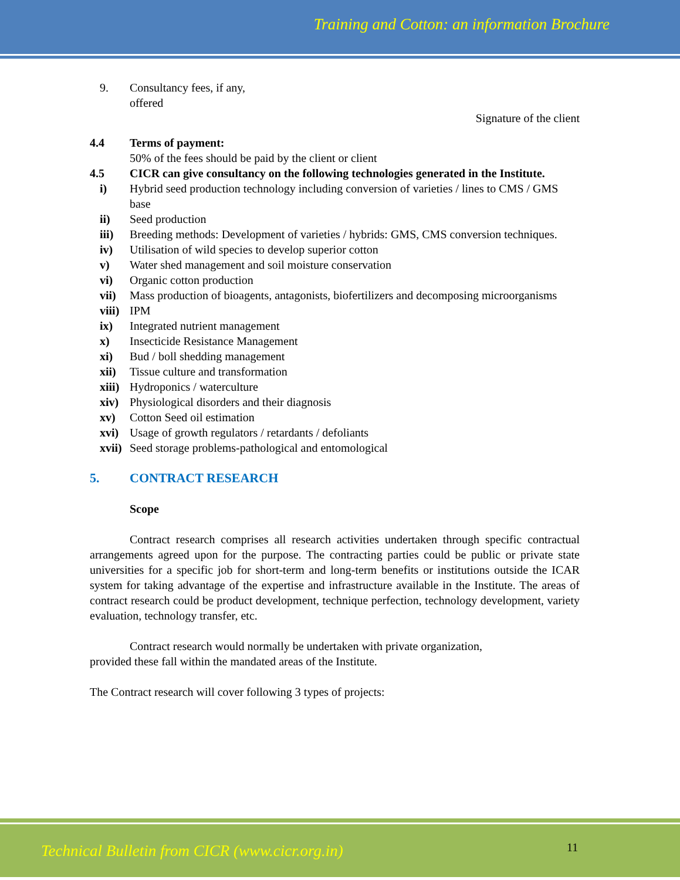Training and Cotton: an information Brochure
9. Consultancy fees, if any,
offered
Signature of the client
4.4 Terms of payment:
50% of the fees should be paid by the client or client
4.5 CICR can give consultancy on the following technologies generated in the Institute.
i) Hybrid seed production technology including conversion of varieties / lines to CMS / GMS base
ii) Seed production
iii) Breeding methods: Development of varieties / hybrids: GMS, CMS conversion techniques.
iv) Utilisation of wild species to develop superior cotton
v) Water shed management and soil moisture conservation
vi) Organic cotton production
vii) Mass production of bioagents, antagonists, biofertilizers and decomposing microorganisms
viii) IPM
ix) Integrated nutrient management
x) Insecticide Resistance Management
xi) Bud / boll shedding management
xii) Tissue culture and transformation
xiii) Hydroponics / waterculture
xiv) Physiological disorders and their diagnosis
xv) Cotton Seed oil estimation
xvi) Usage of growth regulators / retardants / defoliants
xvii) Seed storage problems-pathological and entomological
5. CONTRACT RESEARCH
Scope
Contract research comprises all research activities undertaken through specific contractual arrangements agreed upon for the purpose. The contracting parties could be public or private state universities for a specific job for short-term and long-term benefits or institutions outside the ICAR system for taking advantage of the expertise and infrastructure available in the Institute. The areas of contract research could be product development, technique perfection, technology development, variety evaluation, technology transfer, etc.
Contract research would normally be undertaken with private organization,
provided these fall within the mandated areas of the Institute.
The Contract research will cover following 3 types of projects:
Technical Bulletin from CICR (www.cicr.org.in) 11